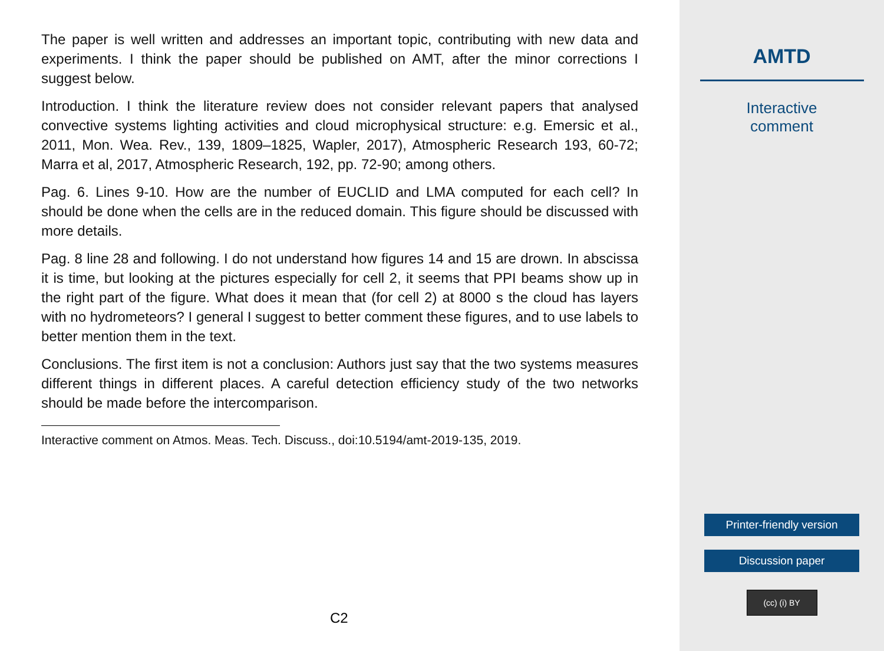The paper is well written and addresses an important topic, contributing with new data and experiments. I think the paper should be published on AMT, after the minor corrections I suggest below.
Introduction. I think the literature review does not consider relevant papers that analysed convective systems lighting activities and cloud microphysical structure: e.g. Emersic et al., 2011, Mon. Wea. Rev., 139, 1809–1825, Wapler, 2017), Atmospheric Research 193, 60-72; Marra et al, 2017, Atmospheric Research, 192, pp. 72-90; among others.
Pag. 6. Lines 9-10. How are the number of EUCLID and LMA computed for each cell? In should be done when the cells are in the reduced domain. This figure should be discussed with more details.
Pag. 8 line 28 and following. I do not understand how figures 14 and 15 are drown. In abscissa it is time, but looking at the pictures especially for cell 2, it seems that PPI beams show up in the right part of the figure. What does it mean that (for cell 2) at 8000 s the cloud has layers with no hydrometeors? I general I suggest to better comment these figures, and to use labels to better mention them in the text.
Conclusions. The first item is not a conclusion: Authors just say that the two systems measures different things in different places. A careful detection efficiency study of the two networks should be made before the intercomparison.
Interactive comment on Atmos. Meas. Tech. Discuss., doi:10.5194/amt-2019-135, 2019.
C2
AMTD
Interactive
comment
Printer-friendly version
Discussion paper
(cc) (i) BY